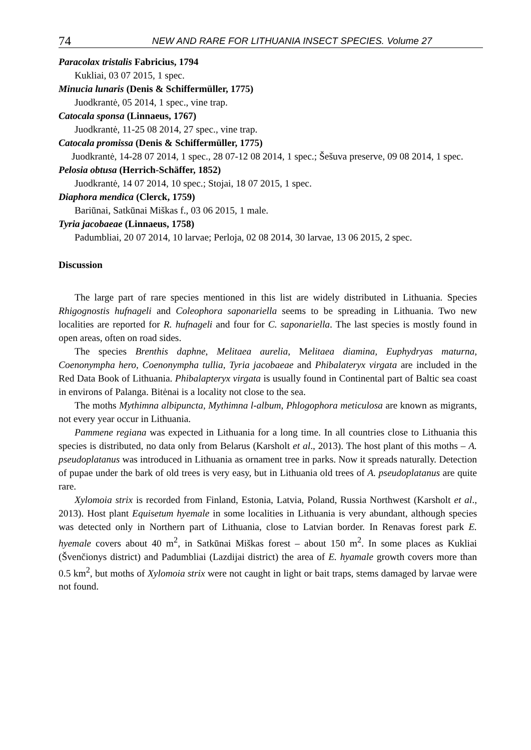74 NEW AND RARE FOR LITHUANIA INSECT SPECIES. Volume 27
Paracolax tristalis Fabricius, 1794
Kukliai, 03 07 2015, 1 spec.
Minucia lunaris (Denis & Schiffermüller, 1775)
Juodkrantė, 05 2014, 1 spec., vine trap.
Catocala sponsa (Linnaeus, 1767)
Juodkrantė, 11-25 08 2014, 27 spec., vine trap.
Catocala promissa (Denis & Schiffermüller, 1775)
Juodkrantė, 14-28 07 2014, 1 spec., 28 07-12 08 2014, 1 spec.; Šešuva preserve, 09 08 2014, 1 spec.
Pelosia obtusa (Herrich-Schäffer, 1852)
Juodkrantė, 14 07 2014, 10 spec.; Stojai, 18 07 2015, 1 spec.
Diaphora mendica (Clerck, 1759)
Bariūnai, Satkūnai Miškas f., 03 06 2015, 1 male.
Tyria jacobaeae (Linnaeus, 1758)
Padumbliai, 20 07 2014, 10 larvae; Perloja, 02 08 2014, 30 larvae, 13 06 2015, 2 spec.
Discussion
The large part of rare species mentioned in this list are widely distributed in Lithuania. Species Rhigognostis hufnageli and Coleophora saponariella seems to be spreading in Lithuania. Two new localities are reported for R. hufnageli and four for C. saponariella. The last species is mostly found in open areas, often on road sides.
The species Brenthis daphne, Melitaea aurelia, Melitaea diamina, Euphydryas maturna, Coenonympha hero, Coenonympha tullia, Tyria jacobaeae and Phibalateryx virgata are included in the Red Data Book of Lithuania. Phibalapteryx virgata is usually found in Continental part of Baltic sea coast in environs of Palanga. Bitėnai is a locality not close to the sea.
The moths Mythimna albipuncta, Mythimna l-album, Phlogophora meticulosa are known as migrants, not every year occur in Lithuania.
Pammene regiana was expected in Lithuania for a long time. In all countries close to Lithuania this species is distributed, no data only from Belarus (Karsholt et al., 2013). The host plant of this moths – A. pseudoplatanus was introduced in Lithuania as ornament tree in parks. Now it spreads naturally. Detection of pupae under the bark of old trees is very easy, but in Lithuania old trees of A. pseudoplatanus are quite rare.
Xylomoia strix is recorded from Finland, Estonia, Latvia, Poland, Russia Northwest (Karsholt et al., 2013). Host plant Equisetum hyemale in some localities in Lithuania is very abundant, although species was detected only in Northern part of Lithuania, close to Latvian border. In Renavas forest park E. hyemale covers about 40 m<sup>2</sup>, in Satkūnai Miškas forest – about 150 m<sup>2</sup>. In some places as Kukliai (Švenčionys district) and Padumbliai (Lazdijai district) the area of E. hyamale growth covers more than 0.5 km<sup>2</sup>, but moths of Xylomoia strix were not caught in light or bait traps, stems damaged by larvae were not found.